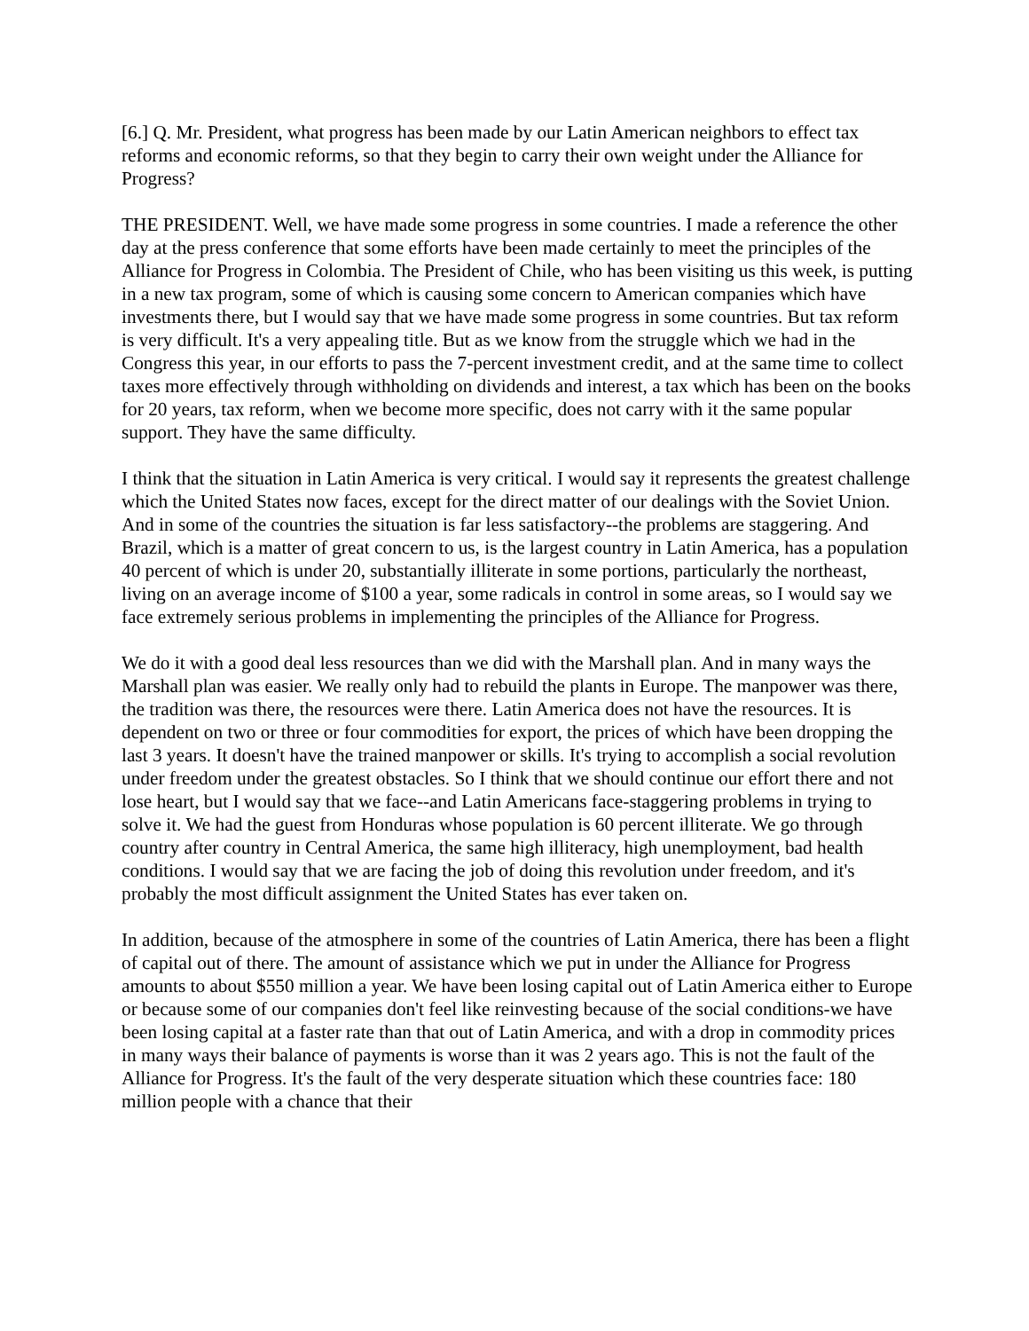[6.] Q. Mr. President, what progress has been made by our Latin American neighbors to effect tax reforms and economic reforms, so that they begin to carry their own weight under the Alliance for Progress?
THE PRESIDENT. Well, we have made some progress in some countries. I made a reference the other day at the press conference that some efforts have been made certainly to meet the principles of the Alliance for Progress in Colombia. The President of Chile, who has been visiting us this week, is putting in a new tax program, some of which is causing some concern to American companies which have investments there, but I would say that we have made some progress in some countries. But tax reform is very difficult. It's a very appealing title. But as we know from the struggle which we had in the Congress this year, in our efforts to pass the 7-percent investment credit, and at the same time to collect taxes more effectively through withholding on dividends and interest, a tax which has been on the books for 20 years, tax reform, when we become more specific, does not carry with it the same popular support. They have the same difficulty.
I think that the situation in Latin America is very critical. I would say it represents the greatest challenge which the United States now faces, except for the direct matter of our dealings with the Soviet Union. And in some of the countries the situation is far less satisfactory--the problems are staggering. And Brazil, which is a matter of great concern to us, is the largest country in Latin America, has a population 40 percent of which is under 20, substantially illiterate in some portions, particularly the northeast, living on an average income of $100 a year, some radicals in control in some areas, so I would say we face extremely serious problems in implementing the principles of the Alliance for Progress.
We do it with a good deal less resources than we did with the Marshall plan. And in many ways the Marshall plan was easier. We really only had to rebuild the plants in Europe. The manpower was there, the tradition was there, the resources were there. Latin America does not have the resources. It is dependent on two or three or four commodities for export, the prices of which have been dropping the last 3 years. It doesn't have the trained manpower or skills. It's trying to accomplish a social revolution under freedom under the greatest obstacles. So I think that we should continue our effort there and not lose heart, but I would say that we face--and Latin Americans face-staggering problems in trying to solve it. We had the guest from Honduras whose population is 60 percent illiterate. We go through country after country in Central America, the same high illiteracy, high unemployment, bad health conditions. I would say that we are facing the job of doing this revolution under freedom, and it's probably the most difficult assignment the United States has ever taken on.
In addition, because of the atmosphere in some of the countries of Latin America, there has been a flight of capital out of there. The amount of assistance which we put in under the Alliance for Progress amounts to about $550 million a year. We have been losing capital out of Latin America either to Europe or because some of our companies don't feel like reinvesting because of the social conditions-we have been losing capital at a faster rate than that out of Latin America, and with a drop in commodity prices in many ways their balance of payments is worse than it was 2 years ago. This is not the fault of the Alliance for Progress. It's the fault of the very desperate situation which these countries face: 180 million people with a chance that their